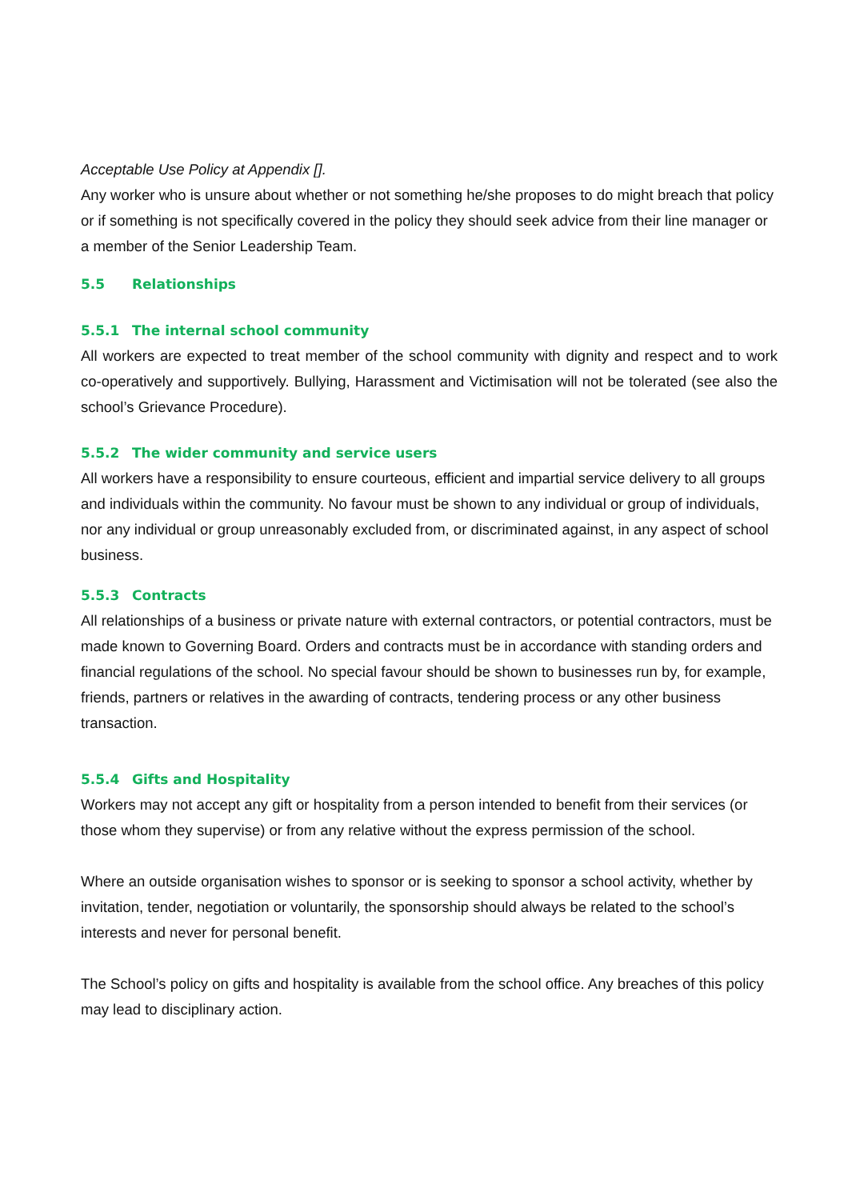Acceptable Use Policy at Appendix [].
Any worker who is unsure about whether or not something he/she proposes to do might breach that policy or if something is not specifically covered in the policy they should seek advice from their line manager or a member of the Senior Leadership Team.
5.5 Relationships
5.5.1 The internal school community
All workers are expected to treat member of the school community with dignity and respect and to work co-operatively and supportively. Bullying, Harassment and Victimisation will not be tolerated (see also the school’s Grievance Procedure).
5.5.2 The wider community and service users
All workers have a responsibility to ensure courteous, efficient and impartial service delivery to all groups and individuals within the community. No favour must be shown to any individual or group of individuals, nor any individual or group unreasonably excluded from, or discriminated against, in any aspect of school business.
5.5.3 Contracts
All relationships of a business or private nature with external contractors, or potential contractors, must be made known to Governing Board. Orders and contracts must be in accordance with standing orders and financial regulations of the school. No special favour should be shown to businesses run by, for example, friends, partners or relatives in the awarding of contracts, tendering process or any other business transaction.
5.5.4 Gifts and Hospitality
Workers may not accept any gift or hospitality from a person intended to benefit from their services (or those whom they supervise) or from any relative without the express permission of the school.
Where an outside organisation wishes to sponsor or is seeking to sponsor a school activity, whether by invitation, tender, negotiation or voluntarily, the sponsorship should always be related to the school’s interests and never for personal benefit.
The School’s policy on gifts and hospitality is available from the school office. Any breaches of this policy may lead to disciplinary action.